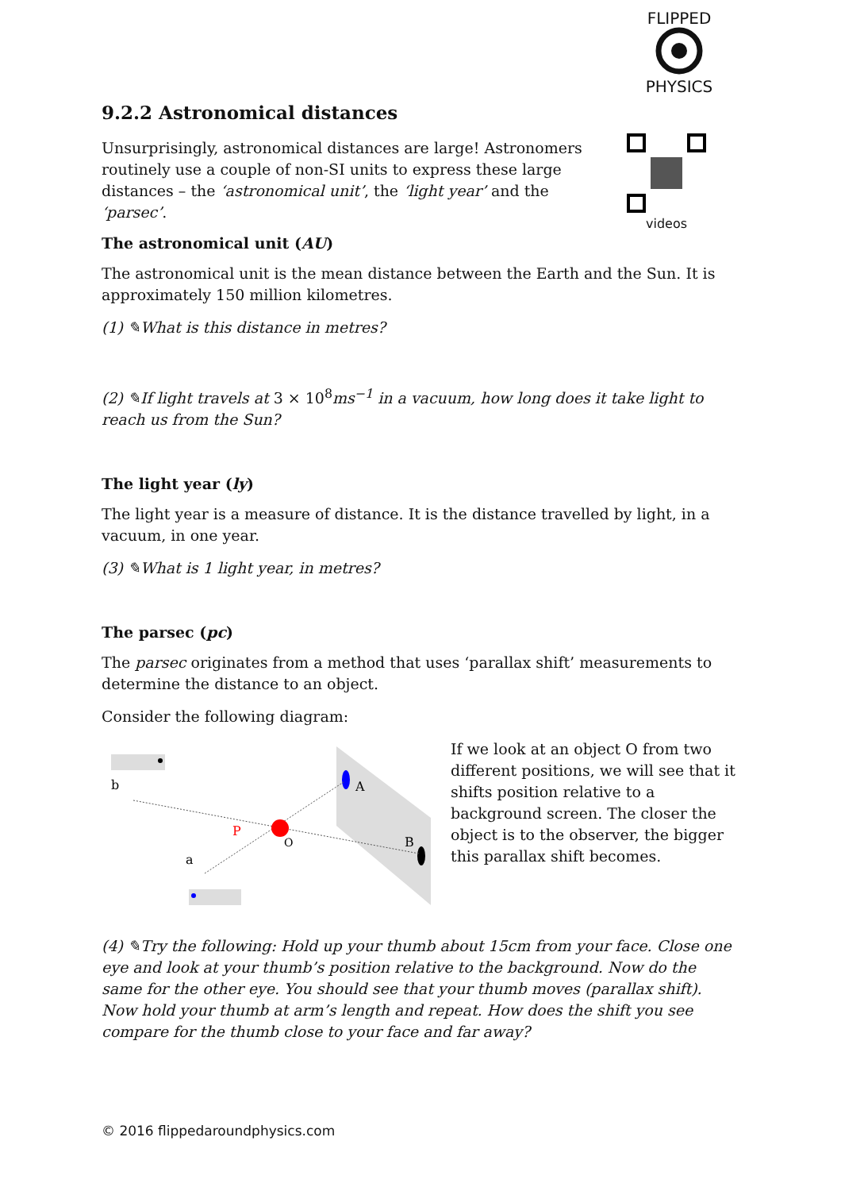FLIPPED
PHYSICS
videos
9.2.2 Astronomical distances
Unsurprisingly, astronomical distances are large! Astronomers routinely use a couple of non-SI units to express these large distances – the ‘astronomical unit’, the ‘light year’ and the ‘parsec’.
The astronomical unit (AU)
The astronomical unit is the mean distance between the Earth and the Sun. It is approximately 150 million kilometres.
(1) ✎What is this distance in metres?
(2) ✎If light travels at 3 × 10<sup>8</sup>ms<sup>−1</sup> in a vacuum, how long does it take light to reach us from the Sun?
The light year (ly)
The light year is a measure of distance. It is the distance travelled by light, in a vacuum, in one year.
(3) ✎What is 1 light year, in metres?
The parsec (pc)
The parsec originates from a method that uses ‘parallax shift’ measurements to determine the distance to an object.
Consider the following diagram:
b
a
A
B
O
P
If we look at an object O from two different positions, we will see that it shifts position relative to a background screen. The closer the object is to the observer, the bigger this parallax shift becomes.
(4) ✎Try the following: Hold up your thumb about 15cm from your face. Close one eye and look at your thumb’s position relative to the background. Now do the same for the other eye. You should see that your thumb moves (parallax shift). Now hold your thumb at arm’s length and repeat. How does the shift you see compare for the thumb close to your face and far away?
© 2016 flippedaroundphysics.com